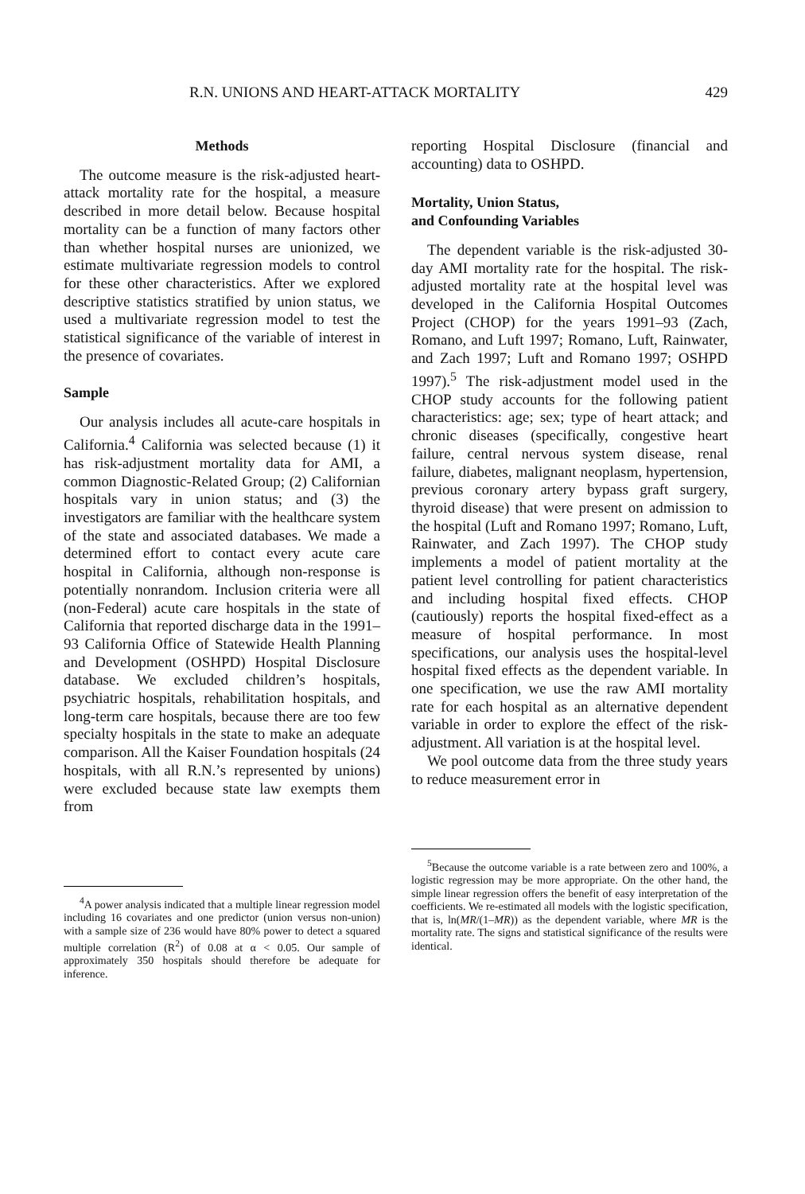R.N. UNIONS AND HEART-ATTACK MORTALITY 429
Methods
The outcome measure is the risk-adjusted heart-attack mortality rate for the hospital, a measure described in more detail below. Because hospital mortality can be a function of many factors other than whether hospital nurses are unionized, we estimate multivariate regression models to control for these other characteristics. After we explored descriptive statistics stratified by union status, we used a multivariate regression model to test the statistical significance of the variable of interest in the presence of covariates.
Sample
Our analysis includes all acute-care hospitals in California.<sup>4</sup> California was selected because (1) it has risk-adjustment mortality data for AMI, a common Diagnostic-Related Group; (2) Californian hospitals vary in union status; and (3) the investigators are familiar with the healthcare system of the state and associated databases. We made a determined effort to contact every acute care hospital in California, although non-response is potentially nonrandom. Inclusion criteria were all (non-Federal) acute care hospitals in the state of California that reported discharge data in the 1991–93 California Office of Statewide Health Planning and Development (OSHPD) Hospital Disclosure database. We excluded children’s hospitals, psychiatric hospitals, rehabilitation hospitals, and long-term care hospitals, because there are too few specialty hospitals in the state to make an adequate comparison. All the Kaiser Foundation hospitals (24 hospitals, with all R.N.’s represented by unions) were excluded because state law exempts them from
<sup>4</sup> A power analysis indicated that a multiple linear regression model including 16 covariates and one predictor (union versus non-union) with a sample size of 236 would have 80% power to detect a squared multiple correlation (R<sup>2</sup>) of 0.08 at α < 0.05. Our sample of approximately 350 hospitals should therefore be adequate for inference.
reporting Hospital Disclosure (financial and accounting) data to OSHPD.
Mortality, Union Status,
and Confounding Variables
The dependent variable is the risk-adjusted 30-day AMI mortality rate for the hospital. The risk-adjusted mortality rate at the hospital level was developed in the California Hospital Outcomes Project (CHOP) for the years 1991–93 (Zach, Romano, and Luft 1997; Romano, Luft, Rainwater, and Zach 1997; Luft and Romano 1997; OSHPD 1997).<sup>5</sup> The risk-adjustment model used in the CHOP study accounts for the following patient characteristics: age; sex; type of heart attack; and chronic diseases (specifically, congestive heart failure, central nervous system disease, renal failure, diabetes, malignant neoplasm, hypertension, previous coronary artery bypass graft surgery, thyroid disease) that were present on admission to the hospital (Luft and Romano 1997; Romano, Luft, Rainwater, and Zach 1997). The CHOP study implements a model of patient mortality at the patient level controlling for patient characteristics and including hospital fixed effects. CHOP (cautiously) reports the hospital fixed-effect as a measure of hospital performance. In most specifications, our analysis uses the hospital-level hospital fixed effects as the dependent variable. In one specification, we use the raw AMI mortality rate for each hospital as an alternative dependent variable in order to explore the effect of the risk-adjustment. All variation is at the hospital level.
We pool outcome data from the three study years to reduce measurement error in
<sup>5</sup> Because the outcome variable is a rate between zero and 100%, a logistic regression may be more appropriate. On the other hand, the simple linear regression offers the benefit of easy interpretation of the coefficients. We re-estimated all models with the logistic specification, that is, ln(MR/(1–MR)) as the dependent variable, where MR is the mortality rate. The signs and statistical significance of the results were identical.